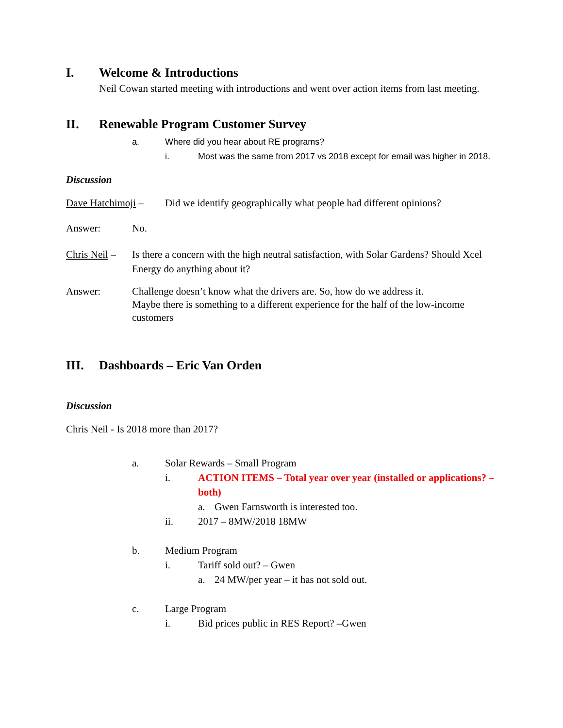I. Welcome & Introductions
Neil Cowan started meeting with introductions and went over action items from last meeting.
II. Renewable Program Customer Survey
a. Where did you hear about RE programs?
i. Most was the same from 2017 vs 2018 except for email was higher in 2018.
Discussion
Dave Hatchimoji – Did we identify geographically what people had different opinions?
Answer: No.
Chris Neil – Is there a concern with the high neutral satisfaction, with Solar Gardens? Should Xcel Energy do anything about it?
Answer: Challenge doesn’t know what the drivers are. So, how do we address it.
Maybe there is something to a different experience for the half of the low-income customers
III. Dashboards – Eric Van Orden
Discussion
Chris Neil - Is 2018 more than 2017?
a. Solar Rewards – Small Program
i. ACTION ITEMS – Total year over year (installed or applications? – both)
a. Gwen Farnsworth is interested too.
ii. 2017 – 8MW/2018 18MW
b. Medium Program
i. Tariff sold out? – Gwen
a. 24 MW/per year – it has not sold out.
c. Large Program
i. Bid prices public in RES Report? –Gwen